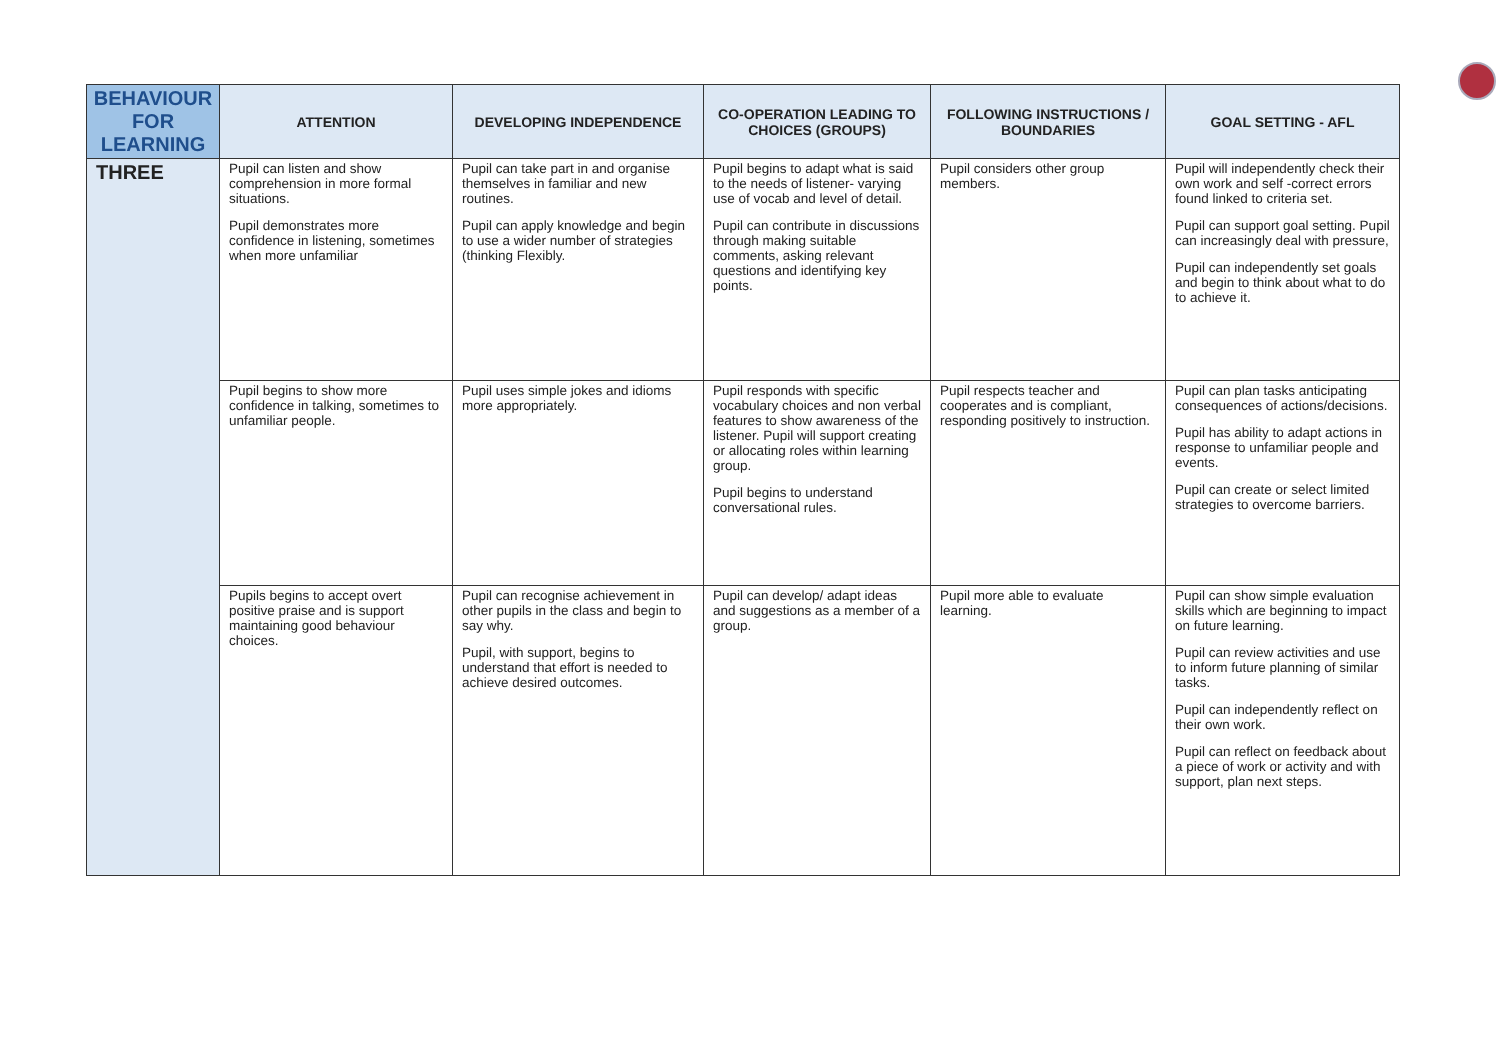| BEHAVIOUR FOR LEARNING | ATTENTION | DEVELOPING INDEPENDENCE | CO-OPERATION LEADING TO CHOICES (GROUPS) | FOLLOWING INSTRUCTIONS / BOUNDARIES | GOAL SETTING - AFL |
| --- | --- | --- | --- | --- | --- |
| THREE | Pupil can listen and show comprehension in more formal situations. Pupil demonstrates more confidence in listening, sometimes when more unfamiliar | Pupil can take part in and organise themselves in familiar and new routines. Pupil can apply knowledge and begin to use a wider number of strategies (thinking Flexibly. | Pupil begins to adapt what is said to the needs of listener- varying use of vocab and level of detail. Pupil can contribute in discussions through making suitable comments, asking relevant questions and identifying key points. | Pupil considers other group members. | Pupil will independently check their own work and self -correct errors found linked to criteria set. Pupil can support goal setting. Pupil can increasingly deal with pressure, Pupil can independently set goals and begin to think about what to do to achieve it. |
| | Pupil begins to show more confidence in talking, sometimes to unfamiliar people. | Pupil uses simple jokes and idioms more appropriately. | Pupil responds with specific vocabulary choices and non verbal features to show awareness of the listener. Pupil will support creating or allocating roles within learning group. Pupil begins to understand conversational rules. | Pupil respects teacher and cooperates and is compliant, responding positively to instruction. | Pupil can plan tasks anticipating consequences of actions/decisions. Pupil has ability to adapt actions in response to unfamiliar people and events. Pupil can create or select limited strategies to overcome barriers. |
| | Pupils begins to accept overt positive praise and is support maintaining good behaviour choices. | Pupil can recognise achievement in other pupils in the class and begin to say why. Pupil, with support, begins to understand that effort is needed to achieve desired outcomes. | Pupil can develop/ adapt ideas and suggestions as a member of a group. | Pupil more able to evaluate learning. | Pupil can show simple evaluation skills which are beginning to impact on future learning. Pupil can review activities and use to inform future planning of similar tasks. Pupil can independently reflect on their own work. Pupil can reflect on feedback about a piece of work or activity and with support, plan next steps. |